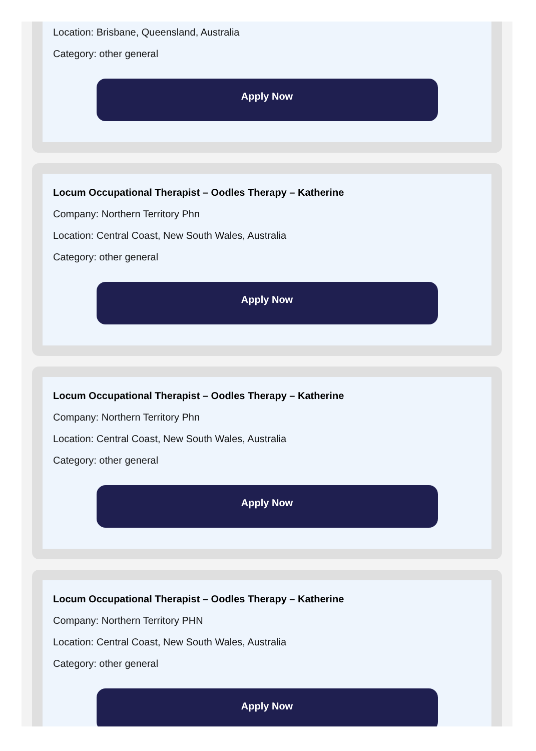Location: Brisbane, Queensland, Australia
Category: other general
Apply Now
Locum Occupational Therapist – Oodles Therapy – Katherine
Company: Northern Territory Phn
Location: Central Coast, New South Wales, Australia
Category: other general
Apply Now
Locum Occupational Therapist – Oodles Therapy – Katherine
Company: Northern Territory Phn
Location: Central Coast, New South Wales, Australia
Category: other general
Apply Now
Locum Occupational Therapist – Oodles Therapy – Katherine
Company: Northern Territory PHN
Location: Central Coast, New South Wales, Australia
Category: other general
Apply Now